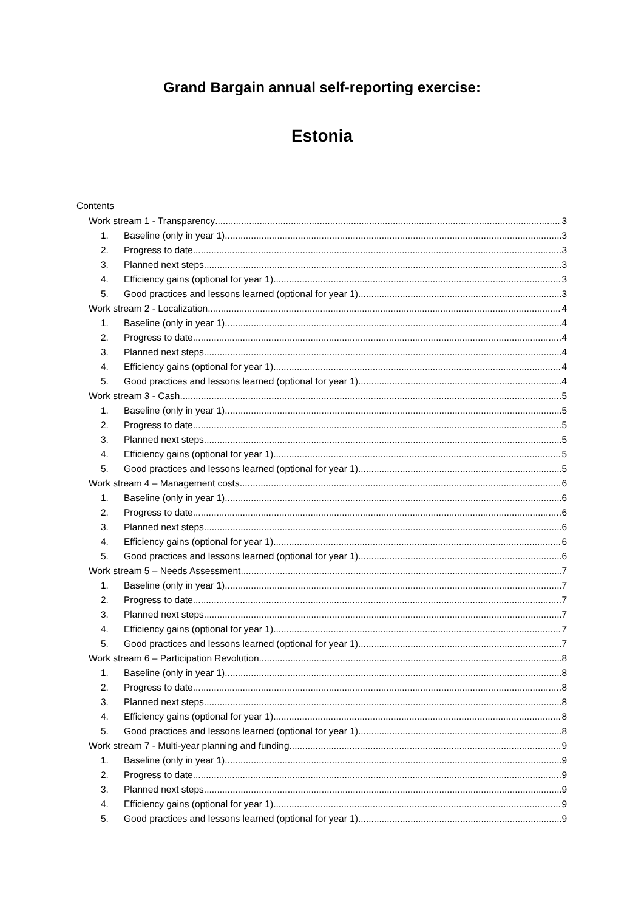Grand Bargain annual self-reporting exercise:
Estonia
Contents
Work stream 1 - Transparency 3
1. Baseline (only in year 1) 3
2. Progress to date 3
3. Planned next steps 3
4. Efficiency gains (optional for year 1) 3
5. Good practices and lessons learned (optional for year 1) 3
Work stream 2 - Localization 4
1. Baseline (only in year 1) 4
2. Progress to date 4
3. Planned next steps 4
4. Efficiency gains (optional for year 1) 4
5. Good practices and lessons learned (optional for year 1) 4
Work stream 3 - Cash 5
1. Baseline (only in year 1) 5
2. Progress to date 5
3. Planned next steps 5
4. Efficiency gains (optional for year 1) 5
5. Good practices and lessons learned (optional for year 1) 5
Work stream 4 – Management costs 6
1. Baseline (only in year 1) 6
2. Progress to date 6
3. Planned next steps 6
4. Efficiency gains (optional for year 1) 6
5. Good practices and lessons learned (optional for year 1) 6
Work stream 5 – Needs Assessment 7
1. Baseline (only in year 1) 7
2. Progress to date 7
3. Planned next steps 7
4. Efficiency gains (optional for year 1) 7
5. Good practices and lessons learned (optional for year 1) 7
Work stream 6 – Participation Revolution 8
1. Baseline (only in year 1) 8
2. Progress to date 8
3. Planned next steps 8
4. Efficiency gains (optional for year 1) 8
5. Good practices and lessons learned (optional for year 1) 8
Work stream 7 - Multi-year planning and funding 9
1. Baseline (only in year 1) 9
2. Progress to date 9
3. Planned next steps 9
4. Efficiency gains (optional for year 1) 9
5. Good practices and lessons learned (optional for year 1) 9